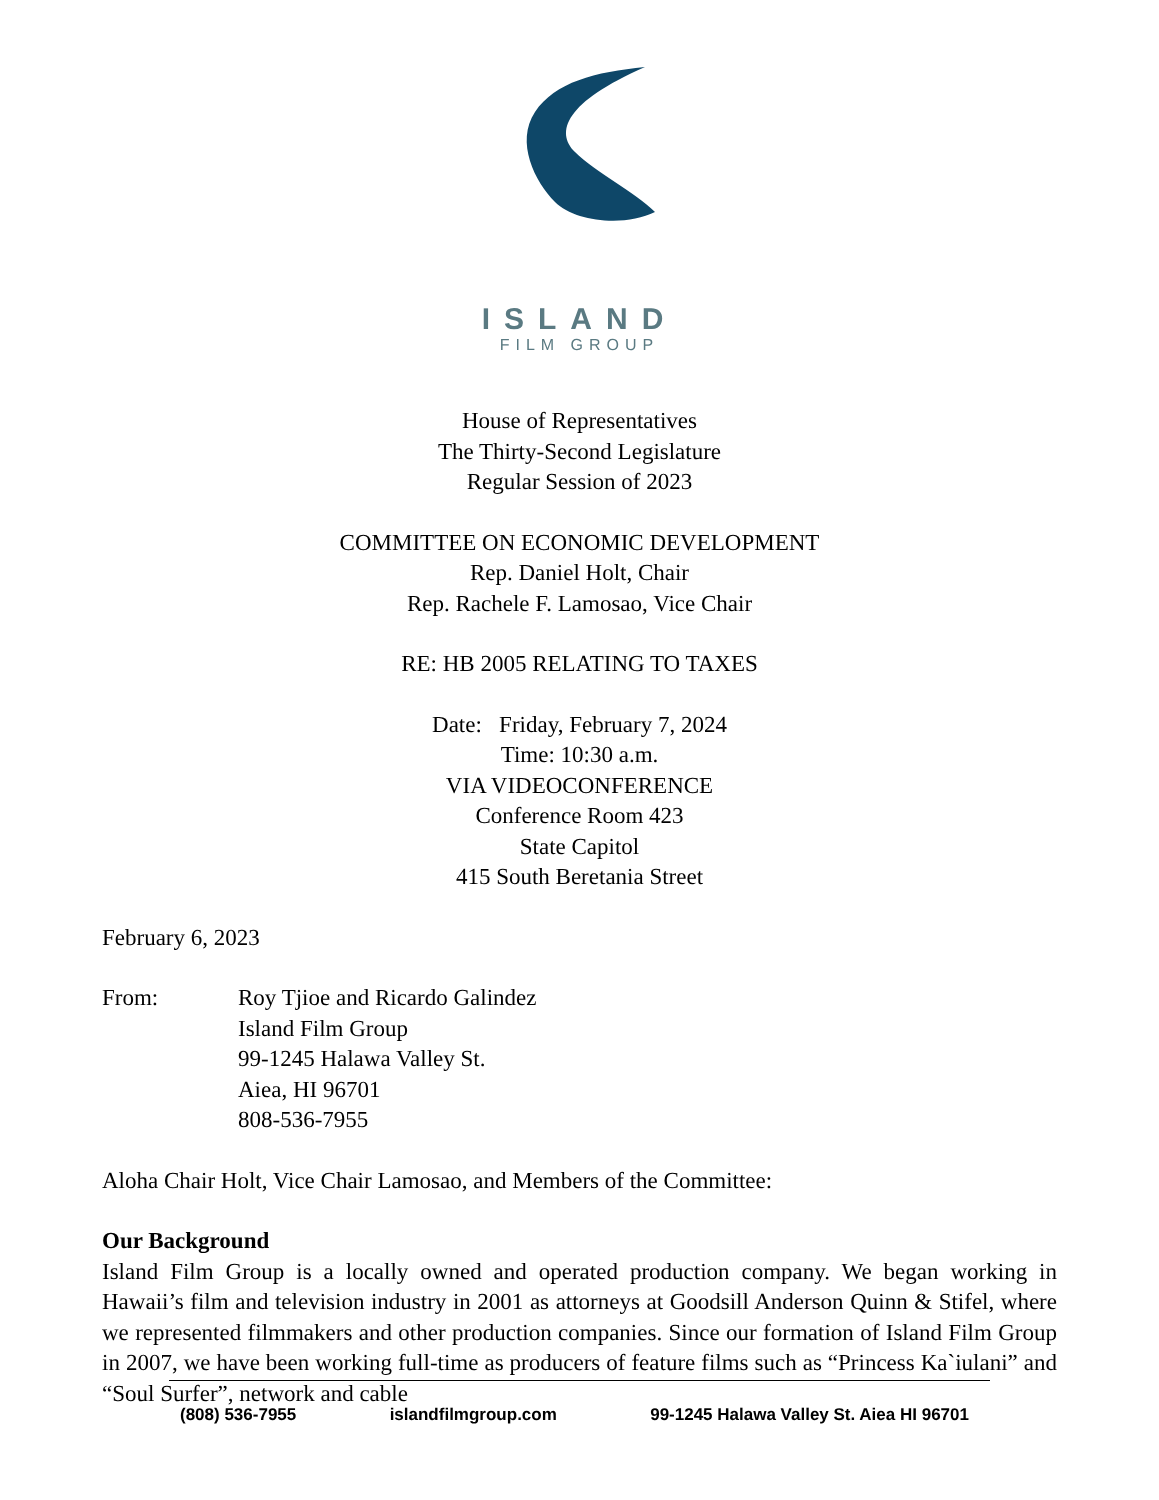ISLAND
FILM GROUP
House of Representatives
The Thirty-Second Legislature
Regular Session of 2023
COMMITTEE ON ECONOMIC DEVELOPMENT
Rep. Daniel Holt, Chair
Rep. Rachele F. Lamosao, Vice Chair
RE: HB 2005 RELATING TO TAXES
Date: Friday, February 7, 2024
Time: 10:30 a.m.
VIA VIDEOCONFERENCE
Conference Room 423
State Capitol
415 South Beretania Street
February 6, 2023
From: Roy Tjioe and Ricardo Galindez
Island Film Group
99-1245 Halawa Valley St.
Aiea, HI 96701
808-536-7955
Aloha Chair Holt, Vice Chair Lamosao, and Members of the Committee:
Our Background
Island Film Group is a locally owned and operated production company. We began working in Hawaii’s film and television industry in 2001 as attorneys at Goodsill Anderson Quinn & Stifel, where we represented filmmakers and other production companies. Since our formation of Island Film Group in 2007, we have been working full-time as producers of feature films such as “Princess Ka`iulani” and “Soul Surfer”, network and cable
(808) 536-7955 islandfilmgroup.com 99-1245 Halawa Valley St. Aiea HI 96701